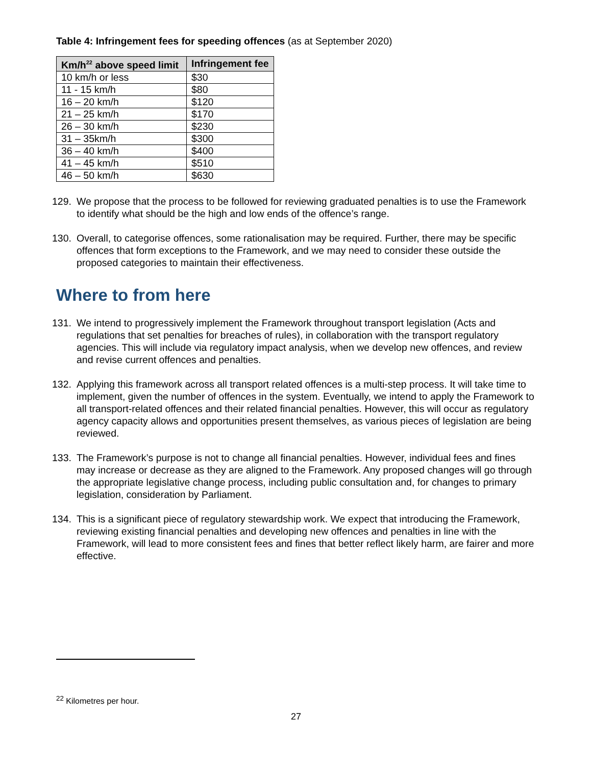Table 4: Infringement fees for speeding offences (as at September 2020)
| Km/h<sup>22</sup> above speed limit | Infringement fee |
| --- | --- |
| 10 km/h or less | $30 |
| 11 - 15 km/h | $80 |
| 16 – 20 km/h | $120 |
| 21 – 25 km/h | $170 |
| 26 – 30 km/h | $230 |
| 31 – 35km/h | $300 |
| 36 – 40 km/h | $400 |
| 41 – 45 km/h | $510 |
| 46 – 50 km/h | $630 |
129. We propose that the process to be followed for reviewing graduated penalties is to use the Framework to identify what should be the high and low ends of the offence’s range.
130. Overall, to categorise offences, some rationalisation may be required. Further, there may be specific offences that form exceptions to the Framework, and we may need to consider these outside the proposed categories to maintain their effectiveness.
Where to from here
131. We intend to progressively implement the Framework throughout transport legislation (Acts and regulations that set penalties for breaches of rules), in collaboration with the transport regulatory agencies. This will include via regulatory impact analysis, when we develop new offences, and review and revise current offences and penalties.
132. Applying this framework across all transport related offences is a multi-step process. It will take time to implement, given the number of offences in the system. Eventually, we intend to apply the Framework to all transport-related offences and their related financial penalties. However, this will occur as regulatory agency capacity allows and opportunities present themselves, as various pieces of legislation are being reviewed.
133. The Framework’s purpose is not to change all financial penalties. However, individual fees and fines may increase or decrease as they are aligned to the Framework. Any proposed changes will go through the appropriate legislative change process, including public consultation and, for changes to primary legislation, consideration by Parliament.
134. This is a significant piece of regulatory stewardship work. We expect that introducing the Framework, reviewing existing financial penalties and developing new offences and penalties in line with the Framework, will lead to more consistent fees and fines that better reflect likely harm, are fairer and more effective.
<sup>22</sup> Kilometres per hour.
27